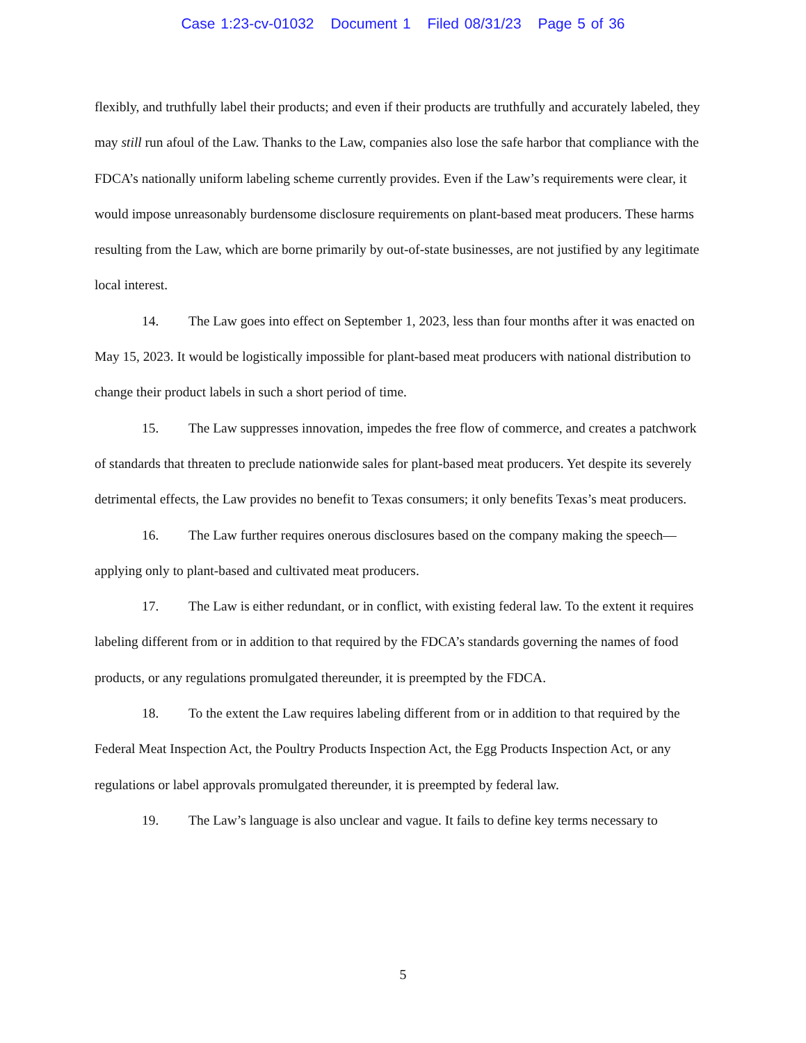Case 1:23-cv-01032 Document 1 Filed 08/31/23 Page 5 of 36
flexibly, and truthfully label their products; and even if their products are truthfully and accurately labeled, they may still run afoul of the Law. Thanks to the Law, companies also lose the safe harbor that compliance with the FDCA’s nationally uniform labeling scheme currently provides. Even if the Law’s requirements were clear, it would impose unreasonably burdensome disclosure requirements on plant-based meat producers. These harms resulting from the Law, which are borne primarily by out-of-state businesses, are not justified by any legitimate local interest.
14. The Law goes into effect on September 1, 2023, less than four months after it was enacted on May 15, 2023. It would be logistically impossible for plant-based meat producers with national distribution to change their product labels in such a short period of time.
15. The Law suppresses innovation, impedes the free flow of commerce, and creates a patchwork of standards that threaten to preclude nationwide sales for plant-based meat producers. Yet despite its severely detrimental effects, the Law provides no benefit to Texas consumers; it only benefits Texas’s meat producers.
16. The Law further requires onerous disclosures based on the company making the speech—applying only to plant-based and cultivated meat producers.
17. The Law is either redundant, or in conflict, with existing federal law. To the extent it requires labeling different from or in addition to that required by the FDCA’s standards governing the names of food products, or any regulations promulgated thereunder, it is preempted by the FDCA.
18. To the extent the Law requires labeling different from or in addition to that required by the Federal Meat Inspection Act, the Poultry Products Inspection Act, the Egg Products Inspection Act, or any regulations or label approvals promulgated thereunder, it is preempted by federal law.
19. The Law’s language is also unclear and vague. It fails to define key terms necessary to
5